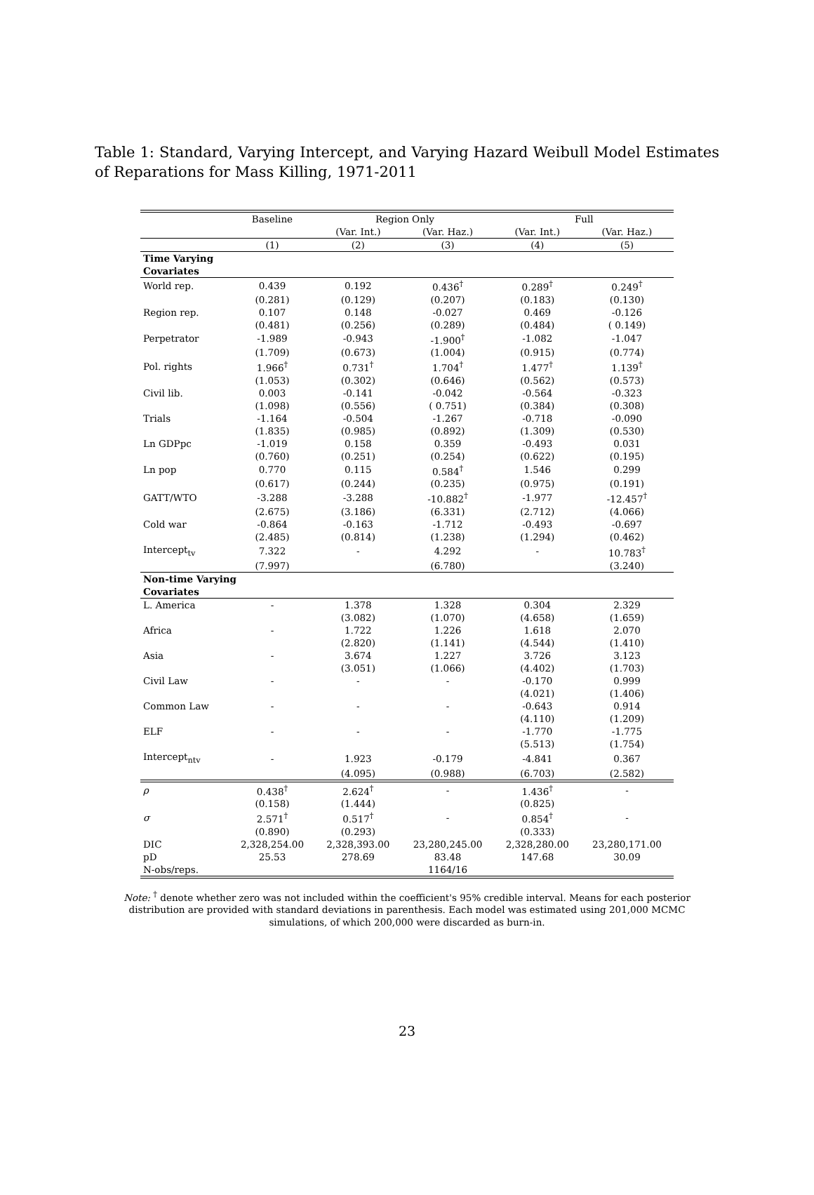Table 1: Standard, Varying Intercept, and Varying Hazard Weibull Model Estimates of Reparations for Mass Killing, 1971-2011
| | Baseline | Region Only | | Full | |
| --- | --- | --- | --- | --- | --- |
| | | (Var. Int.) | (Var. Haz.) | (Var. Int.) | (Var. Haz.) |
| | (1) | (2) | (3) | (4) | (5) |
| Time Varying Covariates | | | | | |
| World rep. | 0.439 | 0.192 | 0.436<sup>†</sup> | 0.289<sup>†</sup> | 0.249<sup>†</sup> |
| | (0.281) | (0.129) | (0.207) | (0.183) | (0.130) |
| Region rep. | 0.107 | 0.148 | -0.027 | 0.469 | -0.126 |
| | (0.481) | (0.256) | (0.289) | (0.484) | ( 0.149) |
| Perpetrator | -1.989 | -0.943 | -1.900<sup>†</sup> | -1.082 | -1.047 |
| | (1.709) | (0.673) | (1.004) | (0.915) | (0.774) |
| Pol. rights | 1.966<sup>†</sup> | 0.731<sup>†</sup> | 1.704<sup>†</sup> | 1.477<sup>†</sup> | 1.139<sup>†</sup> |
| | (1.053) | (0.302) | (0.646) | (0.562) | (0.573) |
| Civil lib. | 0.003 | -0.141 | -0.042 | -0.564 | -0.323 |
| | (1.098) | (0.556) | ( 0.751) | (0.384) | (0.308) |
| Trials | -1.164 | -0.504 | -1.267 | -0.718 | -0.090 |
| | (1.835) | (0.985) | (0.892) | (1.309) | (0.530) |
| Ln GDPpc | -1.019 | 0.158 | 0.359 | -0.493 | 0.031 |
| | (0.760) | (0.251) | (0.254) | (0.622) | (0.195) |
| Ln pop | 0.770 | 0.115 | 0.584<sup>†</sup> | 1.546 | 0.299 |
| | (0.617) | (0.244) | (0.235) | (0.975) | (0.191) |
| GATT/WTO | -3.288 | -3.288 | -10.882<sup>†</sup> | -1.977 | -12.457<sup>†</sup> |
| | (2.675) | (3.186) | (6.331) | (2.712) | (4.066) |
| Cold war | -0.864 | -0.163 | -1.712 | -0.493 | -0.697 |
| | (2.485) | (0.814) | (1.238) | (1.294) | (0.462) |
| Intercept<sub>tv</sub> | 7.322 | - | 4.292 | - | 10.783<sup>†</sup> |
| | (7.997) | | (6.780) | | (3.240) |
| Non-time Varying Covariates | | | | | |
| L. America | - | 1.378 | 1.328 | 0.304 | 2.329 |
| | | (3.082) | (1.070) | (4.658) | (1.659) |
| Africa | - | 1.722 | 1.226 | 1.618 | 2.070 |
| | | (2.820) | (1.141) | (4.544) | (1.410) |
| Asia | - | 3.674 | 1.227 | 3.726 | 3.123 |
| | | (3.051) | (1.066) | (4.402) | (1.703) |
| Civil Law | - | - | - | -0.170 | 0.999 |
| | | | | (4.021) | (1.406) |
| Common Law | - | - | - | -0.643 | 0.914 |
| | | | | (4.110) | (1.209) |
| ELF | - | - | - | -1.770 | -1.775 |
| | | | | (5.513) | (1.754) |
| Intercept<sub>ntv</sub> | - | 1.923 | -0.179 | -4.841 | 0.367 |
| | | (4.095) | (0.988) | (6.703) | (2.582) |
| ρ | 0.438<sup>†</sup> | 2.624<sup>†</sup> | - | 1.436<sup>†</sup> | - |
| | (0.158) | (1.444) | | (0.825) | |
| σ | 2.571<sup>†</sup> | 0.517<sup>†</sup> | - | 0.854<sup>†</sup> | - |
| | (0.890) | (0.293) | | (0.333) | |
| DIC | 2,328,254.00 | 2,328,393.00 | 23,280,245.00 | 2,328,280.00 | 23,280,171.00 |
| pD | 25.53 | 278.69 | 83.48 | 147.68 | 30.09 |
| N-obs/reps. | | | 1164/16 | | |
Note: <sup>†</sup> denote whether zero was not included within the coefficient's 95% credible interval. Means for each posterior distribution are provided with standard deviations in parenthesis. Each model was estimated using 201,000 MCMC simulations, of which 200,000 were discarded as burn-in.
23